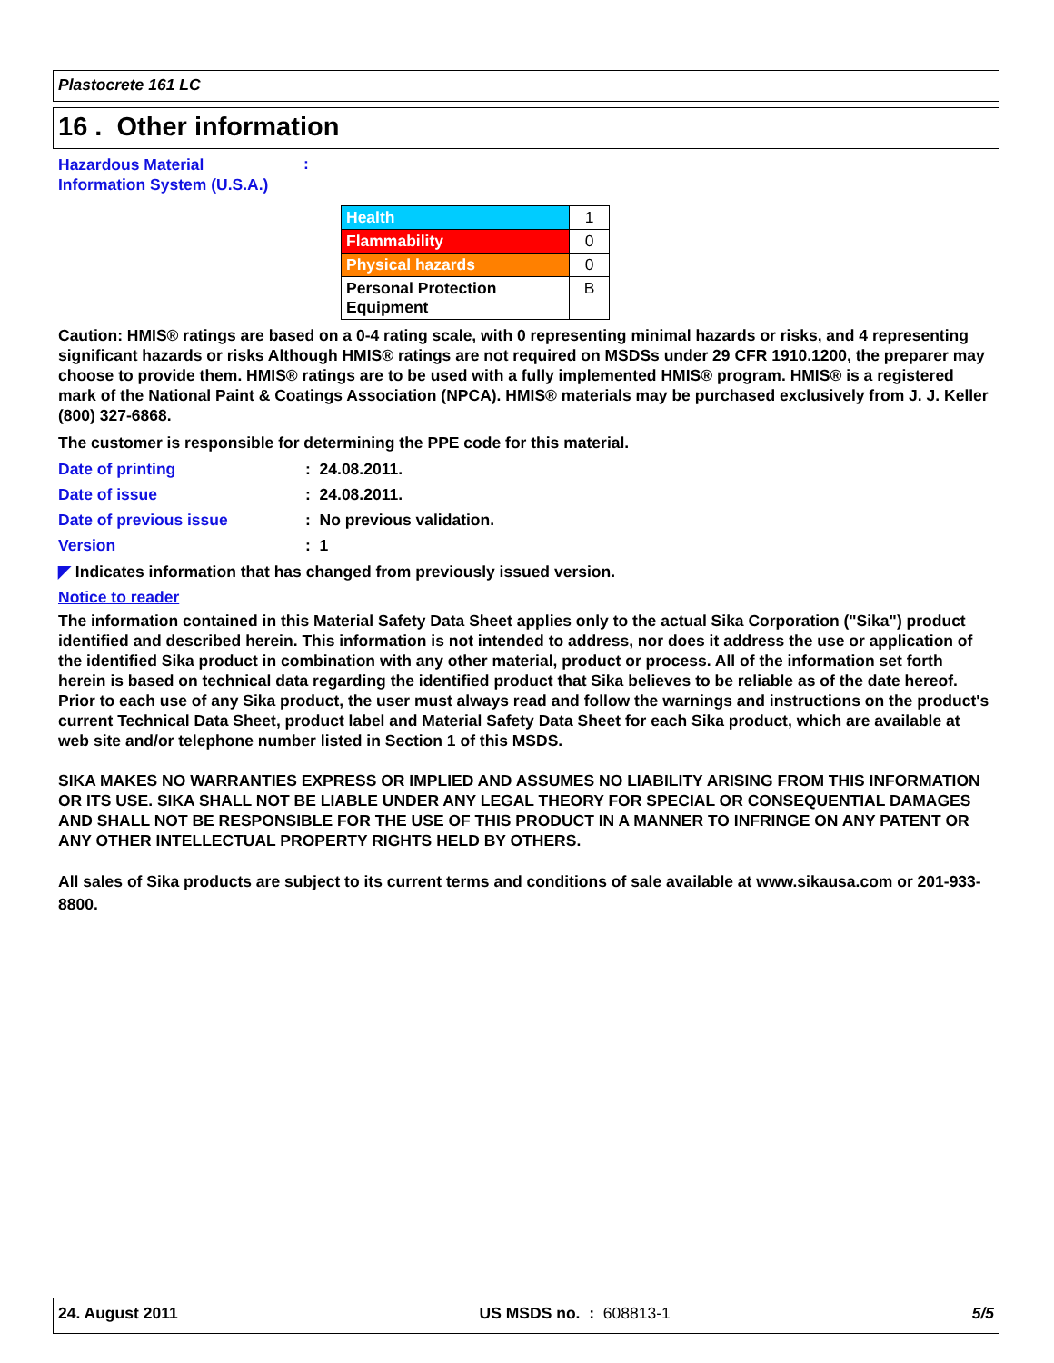Plastocrete 161 LC
16 . Other information
| Hazardous Material Information System (U.S.A.) | : |
| Health | 1 |
| Flammability | 0 |
| Physical hazards | 0 |
| Personal Protection Equipment | B |
Caution: HMIS® ratings are based on a 0-4 rating scale, with 0 representing minimal hazards or risks, and 4 representing significant hazards or risks Although HMIS® ratings are not required on MSDSs under 29 CFR 1910.1200, the preparer may choose to provide them. HMIS® ratings are to be used with a fully implemented HMIS® program. HMIS® is a registered mark of the National Paint & Coatings Association (NPCA). HMIS® materials may be purchased exclusively from J. J. Keller (800) 327-6868.
The customer is responsible for determining the PPE code for this material.
| Date of printing | : 24.08.2011. |
| Date of issue | : 24.08.2011. |
| Date of previous issue | : No previous validation. |
| Version | : 1 |
◤ Indicates information that has changed from previously issued version.
Notice to reader
The information contained in this Material Safety Data Sheet applies only to the actual Sika Corporation ("Sika") product identified and described herein. This information is not intended to address, nor does it address the use or application of the identified Sika product in combination with any other material, product or process. All of the information set forth herein is based on technical data regarding the identified product that Sika believes to be reliable as of the date hereof. Prior to each use of any Sika product, the user must always read and follow the warnings and instructions on the product's current Technical Data Sheet, product label and Material Safety Data Sheet for each Sika product, which are available at web site and/or telephone number listed in Section 1 of this MSDS.
SIKA MAKES NO WARRANTIES EXPRESS OR IMPLIED AND ASSUMES NO LIABILITY ARISING FROM THIS INFORMATION OR ITS USE. SIKA SHALL NOT BE LIABLE UNDER ANY LEGAL THEORY FOR SPECIAL OR CONSEQUENTIAL DAMAGES AND SHALL NOT BE RESPONSIBLE FOR THE USE OF THIS PRODUCT IN A MANNER TO INFRINGE ON ANY PATENT OR ANY OTHER INTELLECTUAL PROPERTY RIGHTS HELD BY OTHERS.
All sales of Sika products are subject to its current terms and conditions of sale available at www.sikausa.com or 201-933-8800.
24. August 2011 US MSDS no. : 608813-1 5/5